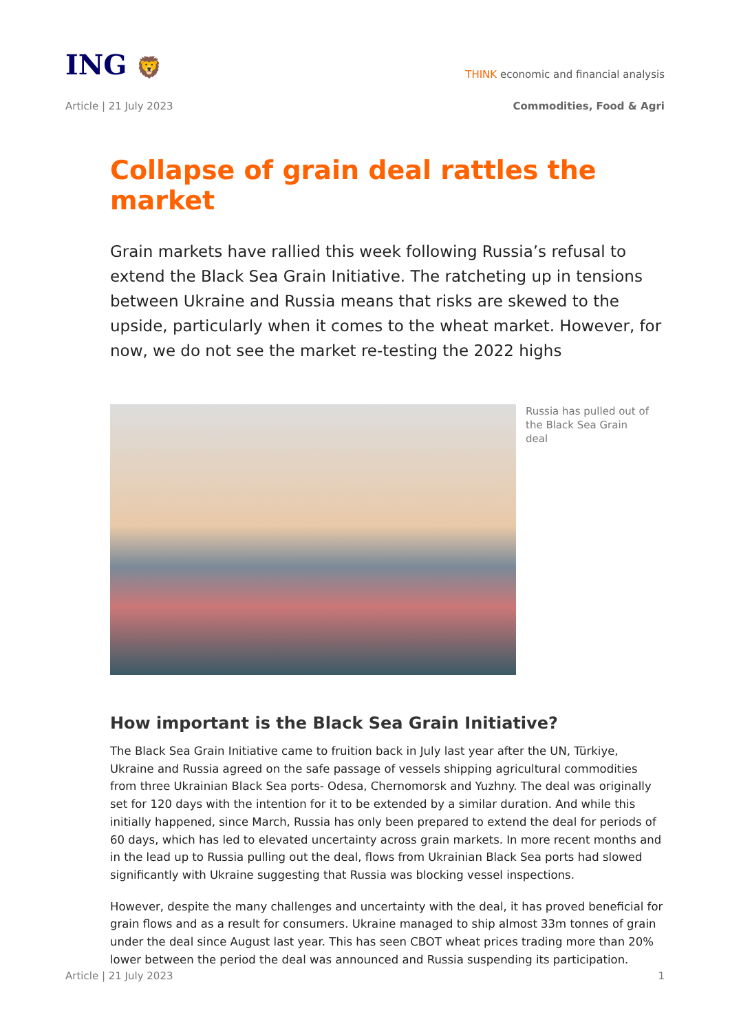ING 🦁
THINK economic and financial analysis
Article | 21 July 2023 Commodities, Food & Agri
Collapse of grain deal rattles the market
Grain markets have rallied this week following Russia’s refusal to extend the Black Sea Grain Initiative. The ratcheting up in tensions between Ukraine and Russia means that risks are skewed to the upside, particularly when it comes to the wheat market. However, for now, we do not see the market re-testing the 2022 highs
Russia has pulled out of the Black Sea Grain deal
How important is the Black Sea Grain Initiative?
The Black Sea Grain Initiative came to fruition back in July last year after the UN, Türkiye, Ukraine and Russia agreed on the safe passage of vessels shipping agricultural commodities from three Ukrainian Black Sea ports- Odesa, Chernomorsk and Yuzhny. The deal was originally set for 120 days with the intention for it to be extended by a similar duration. And while this initially happened, since March, Russia has only been prepared to extend the deal for periods of 60 days, which has led to elevated uncertainty across grain markets. In more recent months and in the lead up to Russia pulling out the deal, flows from Ukrainian Black Sea ports had slowed significantly with Ukraine suggesting that Russia was blocking vessel inspections.
However, despite the many challenges and uncertainty with the deal, it has proved beneficial for grain flows and as a result for consumers. Ukraine managed to ship almost 33m tonnes of grain under the deal since August last year. This has seen CBOT wheat prices trading more than 20% lower between the period the deal was announced and Russia suspending its participation.
Article | 21 July 2023 1